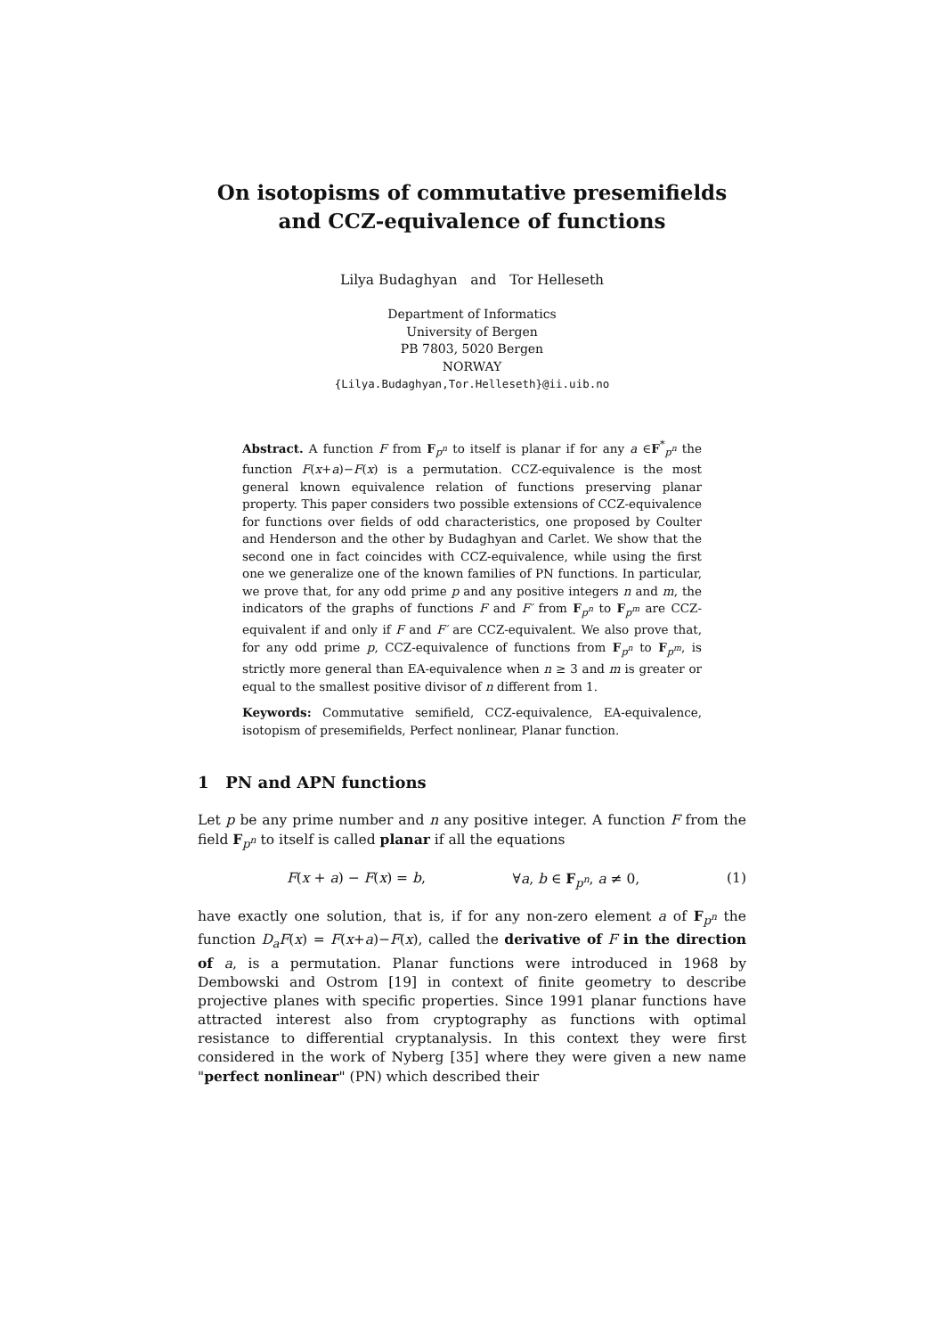On isotopisms of commutative presemifields and CCZ-equivalence of functions
Lilya Budaghyan and Tor Helleseth
Department of Informatics
University of Bergen
PB 7803, 5020 Bergen
NORWAY
{Lilya.Budaghyan,Tor.Helleseth}@ii.uib.no
Abstract. A function F from F<sub>p<sup>n</sup></sub> to itself is planar if for any a ∈F<sup>*</sup><sub>p<sup>n</sup></sub> the function F(x+a)−F(x) is a permutation. CCZ-equivalence is the most general known equivalence relation of functions preserving planar property. This paper considers two possible extensions of CCZ-equivalence for functions over fields of odd characteristics, one proposed by Coulter and Henderson and the other by Budaghyan and Carlet. We show that the second one in fact coincides with CCZ-equivalence, while using the first one we generalize one of the known families of PN functions. In particular, we prove that, for any odd prime p and any positive integers n and m, the indicators of the graphs of functions F and F′ from F<sub>p<sup>n</sup></sub> to F<sub>p<sup>m</sup></sub> are CCZ-equivalent if and only if F and F′ are CCZ-equivalent. We also prove that, for any odd prime p, CCZ-equivalence of functions from F<sub>p<sup>n</sup></sub> to F<sub>p<sup>m</sup></sub>, is strictly more general than EA-equivalence when n ≥ 3 and m is greater or equal to the smallest positive divisor of n different from 1.
Keywords: Commutative semifield, CCZ-equivalence, EA-equivalence, isotopism of presemifields, Perfect nonlinear, Planar function.
1 PN and APN functions
Let p be any prime number and n any positive integer. A function F from the field F<sub>p<sup>n</sup></sub> to itself is called planar if all the equations
F(x + a) − F(x) = b, ∀a, b ∈ F<sub>p<sup>n</sup></sub>, a ≠ 0, (1)
have exactly one solution, that is, if for any non-zero element a of F<sub>p<sup>n</sup></sub> the function D<sub>a</sub>F(x) = F(x+a)−F(x), called the derivative of F in the direction of a, is a permutation. Planar functions were introduced in 1968 by Dembowski and Ostrom [19] in context of finite geometry to describe projective planes with specific properties. Since 1991 planar functions have attracted interest also from cryptography as functions with optimal resistance to differential cryptanalysis. In this context they were first considered in the work of Nyberg [35] where they were given a new name "perfect nonlinear" (PN) which described their